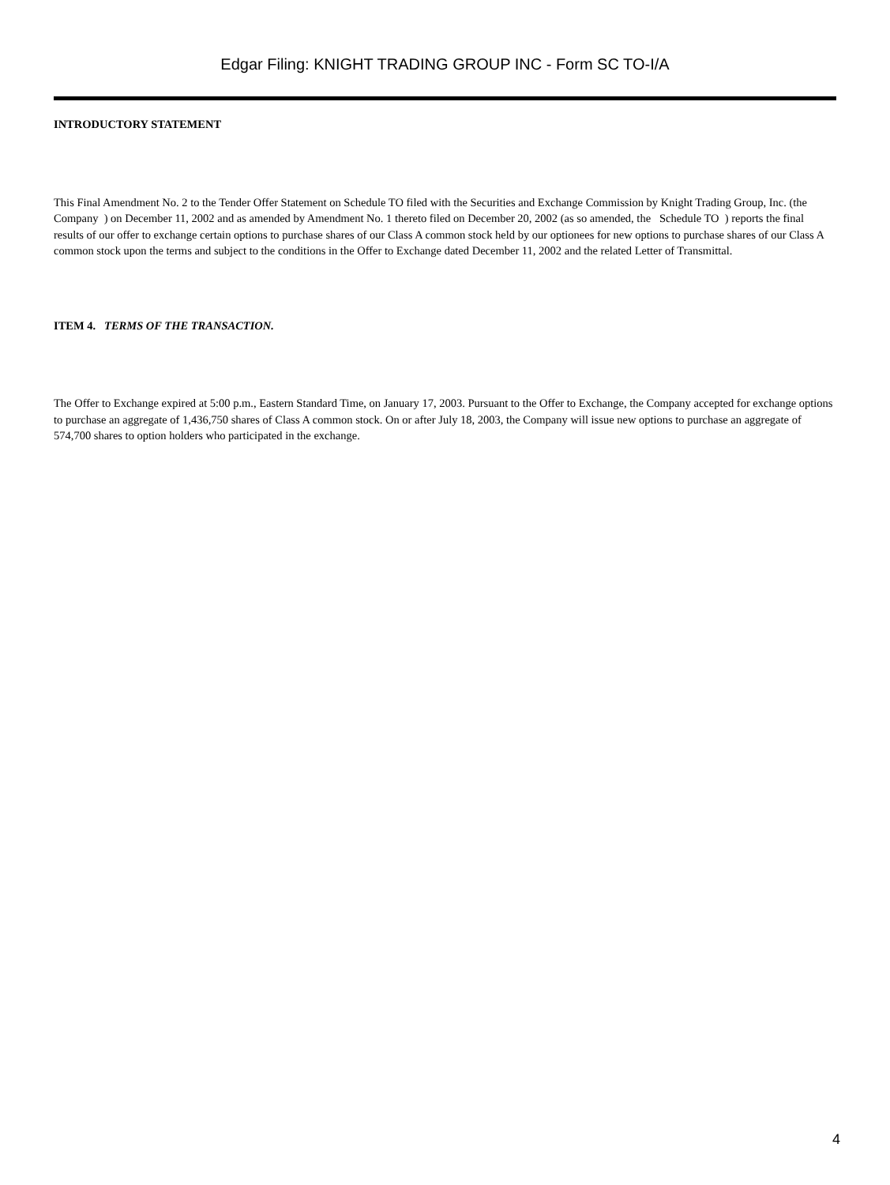Edgar Filing: KNIGHT TRADING GROUP INC - Form SC TO-I/A
INTRODUCTORY STATEMENT
This Final Amendment No. 2 to the Tender Offer Statement on Schedule TO filed with the Securities and Exchange Commission by Knight Trading Group, Inc. (the Company ) on December 11, 2002 and as amended by Amendment No. 1 thereto filed on December 20, 2002 (as so amended, the Schedule TO ) reports the final results of our offer to exchange certain options to purchase shares of our Class A common stock held by our optionees for new options to purchase shares of our Class A common stock upon the terms and subject to the conditions in the Offer to Exchange dated December 11, 2002 and the related Letter of Transmittal.
ITEM 4. TERMS OF THE TRANSACTION.
The Offer to Exchange expired at 5:00 p.m., Eastern Standard Time, on January 17, 2003. Pursuant to the Offer to Exchange, the Company accepted for exchange options to purchase an aggregate of 1,436,750 shares of Class A common stock. On or after July 18, 2003, the Company will issue new options to purchase an aggregate of 574,700 shares to option holders who participated in the exchange.
4